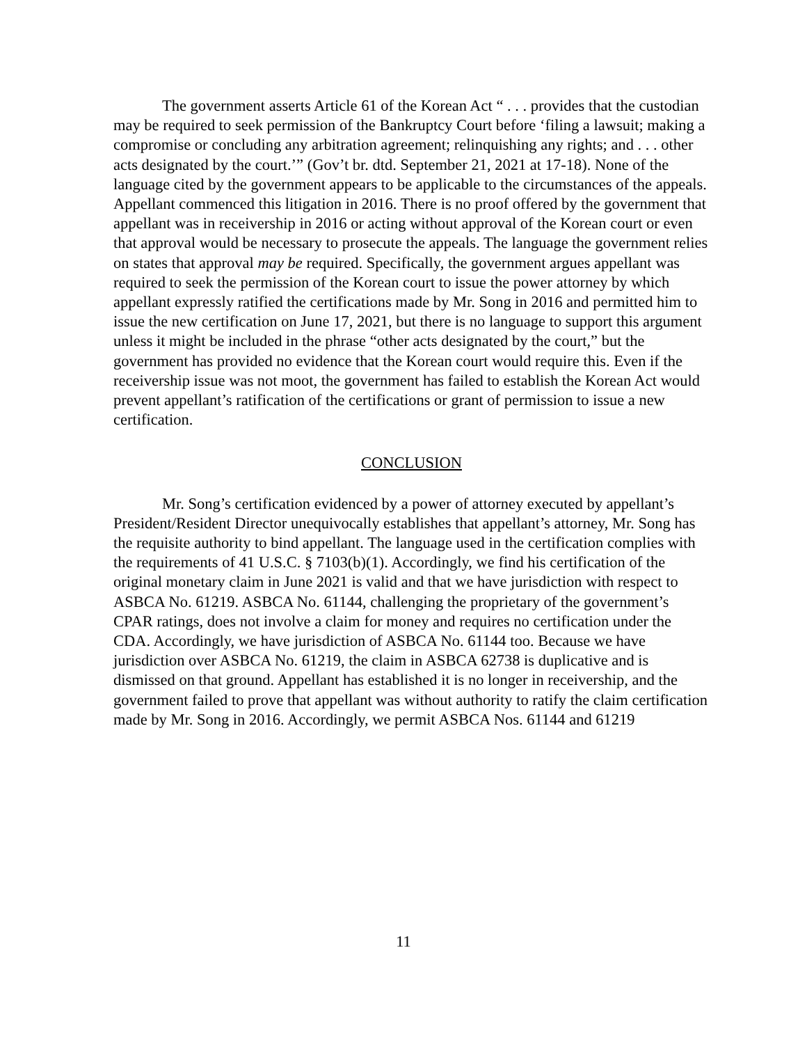The government asserts Article 61 of the Korean Act “ . . . provides that the custodian may be required to seek permission of the Bankruptcy Court before ‘filing a lawsuit; making a compromise or concluding any arbitration agreement; relinquishing any rights; and . . . other acts designated by the court.’” (Gov’t br. dtd. September 21, 2021 at 17-18). None of the language cited by the government appears to be applicable to the circumstances of the appeals. Appellant commenced this litigation in 2016. There is no proof offered by the government that appellant was in receivership in 2016 or acting without approval of the Korean court or even that approval would be necessary to prosecute the appeals. The language the government relies on states that approval may be required. Specifically, the government argues appellant was required to seek the permission of the Korean court to issue the power attorney by which appellant expressly ratified the certifications made by Mr. Song in 2016 and permitted him to issue the new certification on June 17, 2021, but there is no language to support this argument unless it might be included in the phrase “other acts designated by the court,” but the government has provided no evidence that the Korean court would require this. Even if the receivership issue was not moot, the government has failed to establish the Korean Act would prevent appellant’s ratification of the certifications or grant of permission to issue a new certification.
CONCLUSION
Mr. Song’s certification evidenced by a power of attorney executed by appellant’s President/Resident Director unequivocally establishes that appellant’s attorney, Mr. Song has the requisite authority to bind appellant. The language used in the certification complies with the requirements of 41 U.S.C. § 7103(b)(1). Accordingly, we find his certification of the original monetary claim in June 2021 is valid and that we have jurisdiction with respect to ASBCA No. 61219. ASBCA No. 61144, challenging the proprietary of the government’s CPAR ratings, does not involve a claim for money and requires no certification under the CDA. Accordingly, we have jurisdiction of ASBCA No. 61144 too. Because we have jurisdiction over ASBCA No. 61219, the claim in ASBCA 62738 is duplicative and is dismissed on that ground. Appellant has established it is no longer in receivership, and the government failed to prove that appellant was without authority to ratify the claim certification made by Mr. Song in 2016. Accordingly, we permit ASBCA Nos. 61144 and 61219
11